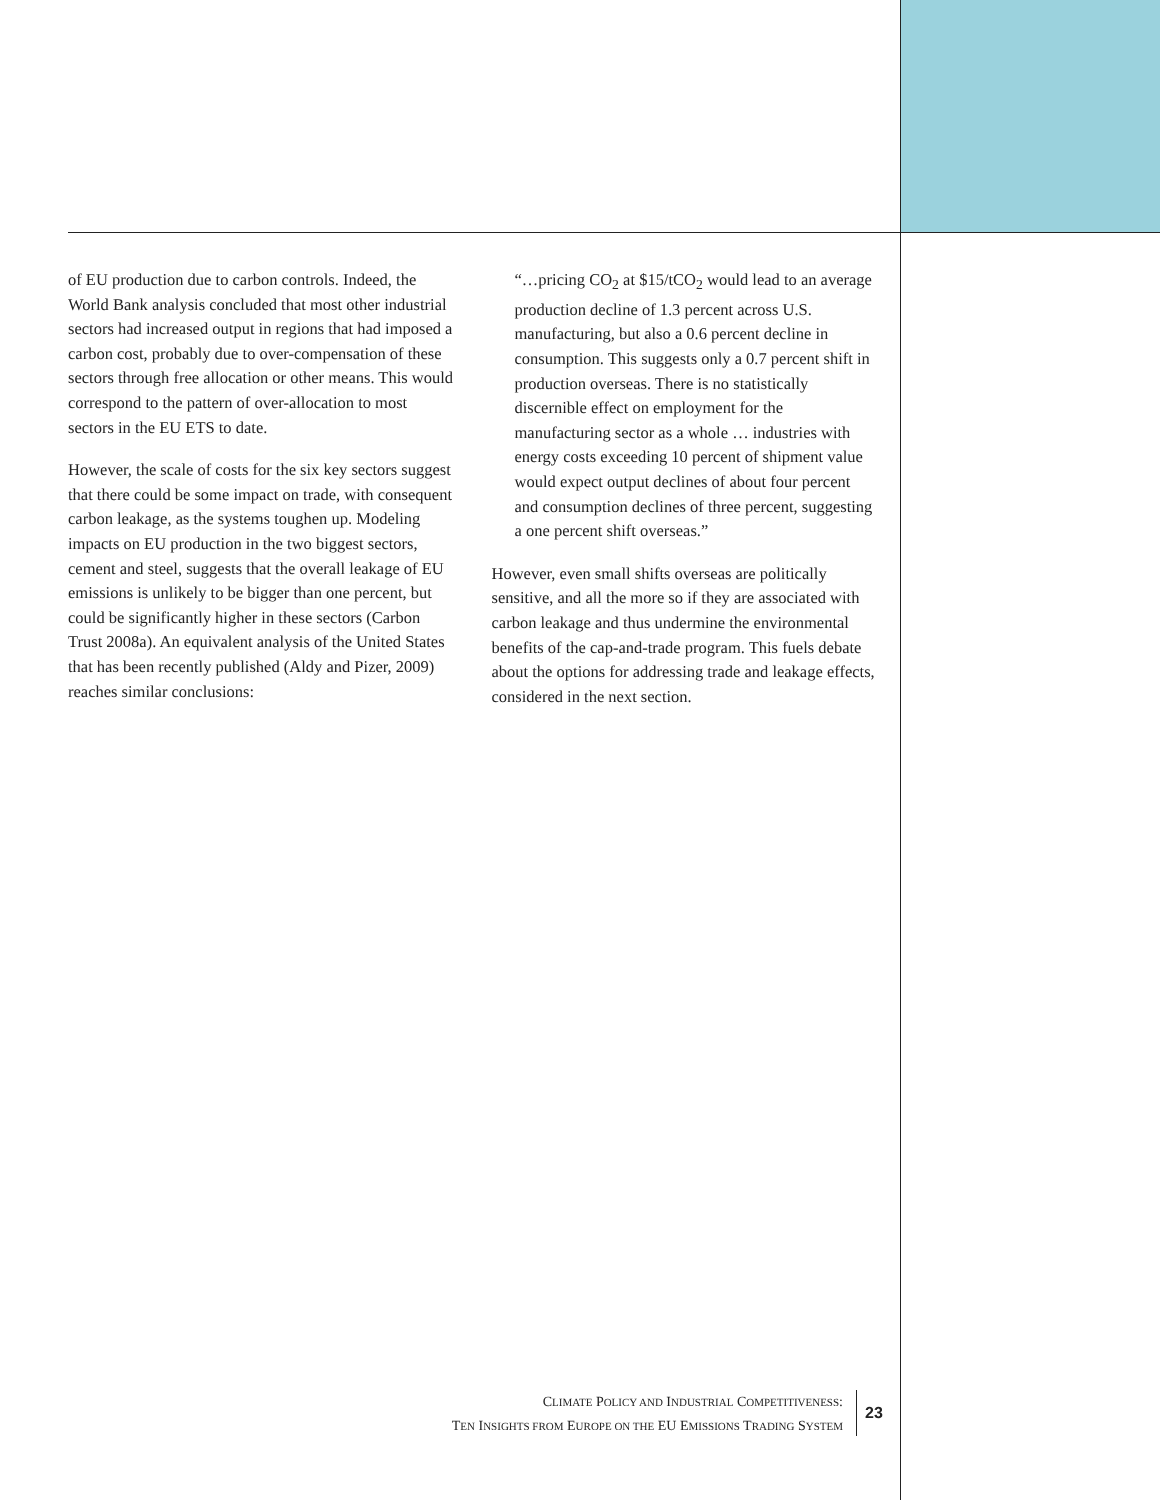of EU production due to carbon controls. Indeed, the World Bank analysis concluded that most other industrial sectors had increased output in regions that had imposed a carbon cost, probably due to over-compensation of these sectors through free allocation or other means. This would correspond to the pattern of over-allocation to most sectors in the EU ETS to date.
However, the scale of costs for the six key sectors suggest that there could be some impact on trade, with consequent carbon leakage, as the systems toughen up. Modeling impacts on EU production in the two biggest sectors, cement and steel, suggests that the overall leakage of EU emissions is unlikely to be bigger than one percent, but could be significantly higher in these sectors (Carbon Trust 2008a). An equivalent analysis of the United States that has been recently published (Aldy and Pizer, 2009) reaches similar conclusions:
“…pricing CO<sub>2</sub> at $15/tCO<sub>2</sub> would lead to an average production decline of 1.3 percent across U.S. manufacturing, but also a 0.6 percent decline in consumption. This suggests only a 0.7 percent shift in production overseas. There is no statistically discernible effect on employment for the manufacturing sector as a whole … industries with energy costs exceeding 10 percent of shipment value would expect output declines of about four percent and consumption declines of three percent, suggesting a one percent shift overseas.”
However, even small shifts overseas are politically sensitive, and all the more so if they are associated with carbon leakage and thus undermine the environmental benefits of the cap-and-trade program. This fuels debate about the options for addressing trade and leakage effects, considered in the next section.
CLIMATE POLICY AND INDUSTRIAL COMPETITIVENESS:
TEN INSIGHTS FROM EUROPE ON THE EU EMISSIONS TRADING SYSTEM
23